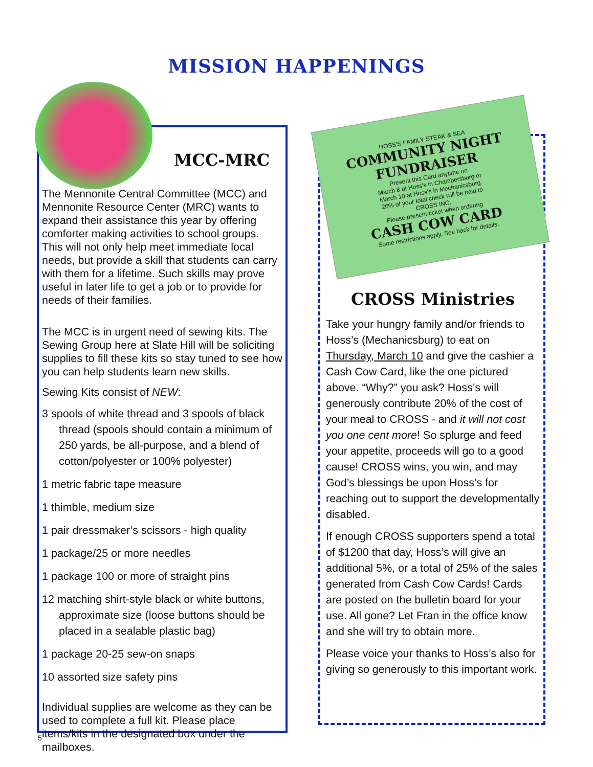MISSION HAPPENINGS
HOSS'S FAMILY STEAK & SEA
COMMUNITY NIGHT FUNDRAISER
Present this Card anytime on
March 8 at Hoss's in Chambersburg or
March 10 at Hoss's in Mechanicsburg.
20% of your total check will be paid to
CROSS INC.
Please present ticket when ordering
CASH COW CARD
Some restrictions apply. See back for details.
MCC-MRC
The Mennonite Central Committee (MCC) and Mennonite Resource Center (MRC) wants to expand their assistance this year by offering comforter making activities to school groups. This will not only help meet immediate local needs, but provide a skill that students can carry with them for a lifetime. Such skills may prove useful in later life to get a job or to provide for needs of their families.
The MCC is in urgent need of sewing kits. The Sewing Group here at Slate Hill will be soliciting supplies to fill these kits so stay tuned to see how you can help students learn new skills.
Sewing Kits consist of NEW:
3 spools of white thread and 3 spools of black thread (spools should contain a minimum of 250 yards, be all-purpose, and a blend of cotton/polyester or 100% polyester)
1 metric fabric tape measure
1 thimble, medium size
1 pair dressmaker’s scissors - high quality
1 package/25 or more needles
1 package 100 or more of straight pins
12 matching shirt-style black or white buttons, approximate size (loose buttons should be placed in a sealable plastic bag)
1 package 20-25 sew-on snaps
10 assorted size safety pins
Individual supplies are welcome as they can be used to complete a full kit. Please place items/kits in the designated box under the mailboxes.
CROSS Ministries
Take your hungry family and/or friends to Hoss’s (Mechanicsburg) to eat on Thursday, March 10 and give the cashier a Cash Cow Card, like the one pictured above. “Why?” you ask? Hoss’s will generously contribute 20% of the cost of your meal to CROSS - and it will not cost you one cent more! So splurge and feed your appetite, proceeds will go to a good cause! CROSS wins, you win, and may God’s blessings be upon Hoss’s for reaching out to support the developmentally disabled.
If enough CROSS supporters spend a total of $1200 that day, Hoss’s will give an additional 5%, or a total of 25% of the sales generated from Cash Cow Cards! Cards are posted on the bulletin board for your use. All gone? Let Fran in the office know and she will try to obtain more.
Please voice your thanks to Hoss’s also for giving so generously to this important work.
5